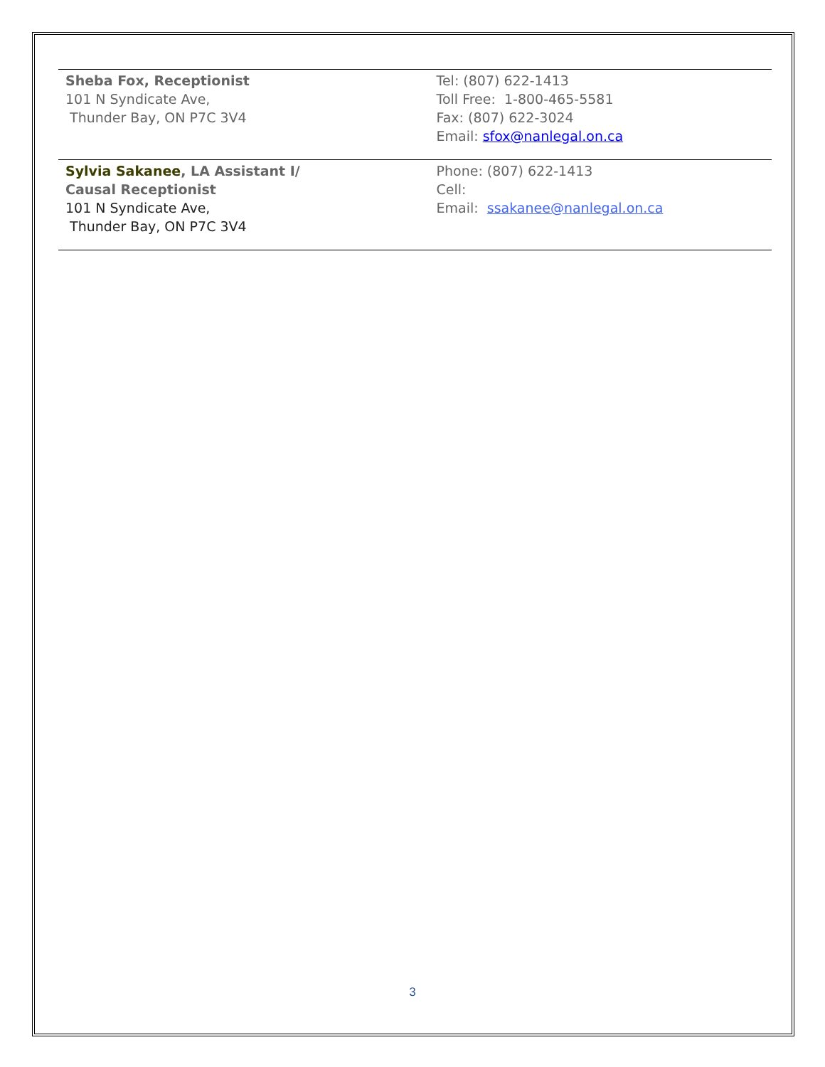| Sheba Fox, Receptionist 101 N Syndicate Ave, Thunder Bay, ON P7C 3V4 | Tel: (807) 622-1413 Toll Free: 1-800-465-5581 Fax: (807) 622-3024 Email: sfox@nanlegal.on.ca |
| Sylvia Sakanee , LA Assistant I/ Causal Receptionist 101 N Syndicate Ave, Thunder Bay, ON P7C 3V4 | Phone: (807) 622-1413 Cell: Email: ssakanee@nanlegal.on.ca |
3